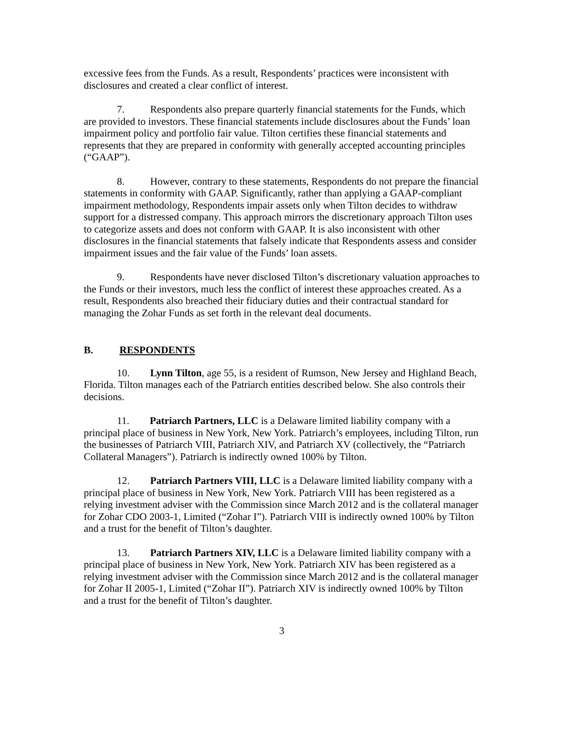excessive fees from the Funds. As a result, Respondents’ practices were inconsistent with disclosures and created a clear conflict of interest.
7. Respondents also prepare quarterly financial statements for the Funds, which are provided to investors. These financial statements include disclosures about the Funds’ loan impairment policy and portfolio fair value. Tilton certifies these financial statements and represents that they are prepared in conformity with generally accepted accounting principles (“GAAP”).
8. However, contrary to these statements, Respondents do not prepare the financial statements in conformity with GAAP. Significantly, rather than applying a GAAP-compliant impairment methodology, Respondents impair assets only when Tilton decides to withdraw support for a distressed company. This approach mirrors the discretionary approach Tilton uses to categorize assets and does not conform with GAAP. It is also inconsistent with other disclosures in the financial statements that falsely indicate that Respondents assess and consider impairment issues and the fair value of the Funds’ loan assets.
9. Respondents have never disclosed Tilton’s discretionary valuation approaches to the Funds or their investors, much less the conflict of interest these approaches created. As a result, Respondents also breached their fiduciary duties and their contractual standard for managing the Zohar Funds as set forth in the relevant deal documents.
B. RESPONDENTS
10. Lynn Tilton, age 55, is a resident of Rumson, New Jersey and Highland Beach, Florida. Tilton manages each of the Patriarch entities described below. She also controls their decisions.
11. Patriarch Partners, LLC is a Delaware limited liability company with a principal place of business in New York, New York. Patriarch’s employees, including Tilton, run the businesses of Patriarch VIII, Patriarch XIV, and Patriarch XV (collectively, the “Patriarch Collateral Managers”). Patriarch is indirectly owned 100% by Tilton.
12. Patriarch Partners VIII, LLC is a Delaware limited liability company with a principal place of business in New York, New York. Patriarch VIII has been registered as a relying investment adviser with the Commission since March 2012 and is the collateral manager for Zohar CDO 2003-1, Limited (“Zohar I”). Patriarch VIII is indirectly owned 100% by Tilton and a trust for the benefit of Tilton’s daughter.
13. Patriarch Partners XIV, LLC is a Delaware limited liability company with a principal place of business in New York, New York. Patriarch XIV has been registered as a relying investment adviser with the Commission since March 2012 and is the collateral manager for Zohar II 2005-1, Limited (“Zohar II”). Patriarch XIV is indirectly owned 100% by Tilton and a trust for the benefit of Tilton’s daughter.
3